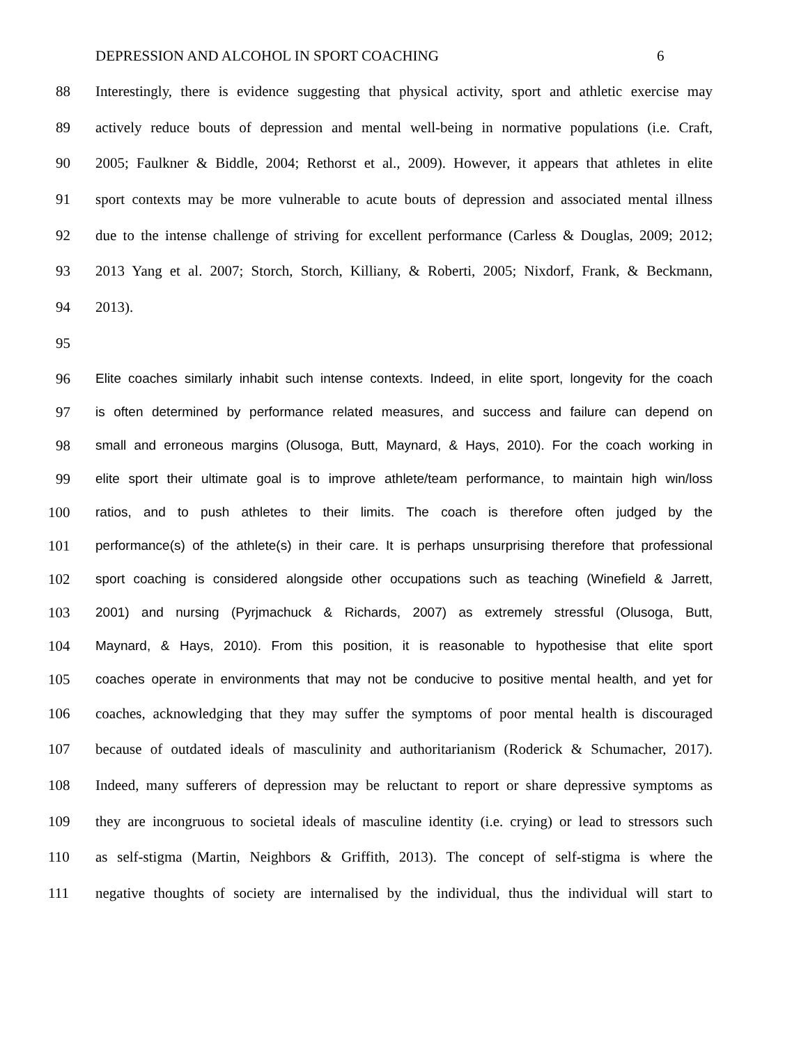DEPRESSION AND ALCOHOL IN SPORT COACHING 6
88 Interestingly, there is evidence suggesting that physical activity, sport and athletic exercise may
89 actively reduce bouts of depression and mental well-being in normative populations (i.e. Craft,
90 2005; Faulkner & Biddle, 2004; Rethorst et al., 2009). However, it appears that athletes in elite
91 sport contexts may be more vulnerable to acute bouts of depression and associated mental illness
92 due to the intense challenge of striving for excellent performance (Carless & Douglas, 2009; 2012;
93 2013 Yang et al. 2007; Storch, Storch, Killiany, & Roberti, 2005; Nixdorf, Frank, & Beckmann,
94 2013).
95
96 Elite coaches similarly inhabit such intense contexts. Indeed, in elite sport, longevity for the coach
97 is often determined by performance related measures, and success and failure can depend on
98 small and erroneous margins (Olusoga, Butt, Maynard, & Hays, 2010). For the coach working in
99 elite sport their ultimate goal is to improve athlete/team performance, to maintain high win/loss
100 ratios, and to push athletes to their limits. The coach is therefore often judged by the
101 performance(s) of the athlete(s) in their care. It is perhaps unsurprising therefore that professional
102 sport coaching is considered alongside other occupations such as teaching (Winefield & Jarrett,
103 2001) and nursing (Pyrjmachuck & Richards, 2007) as extremely stressful (Olusoga, Butt,
104 Maynard, & Hays, 2010). From this position, it is reasonable to hypothesise that elite sport
105 coaches operate in environments that may not be conducive to positive mental health, and yet for
106 coaches, acknowledging that they may suffer the symptoms of poor mental health is discouraged
107 because of outdated ideals of masculinity and authoritarianism (Roderick & Schumacher, 2017).
108 Indeed, many sufferers of depression may be reluctant to report or share depressive symptoms as
109 they are incongruous to societal ideals of masculine identity (i.e. crying) or lead to stressors such
110 as self-stigma (Martin, Neighbors & Griffith, 2013). The concept of self-stigma is where the
111 negative thoughts of society are internalised by the individual, thus the individual will start to